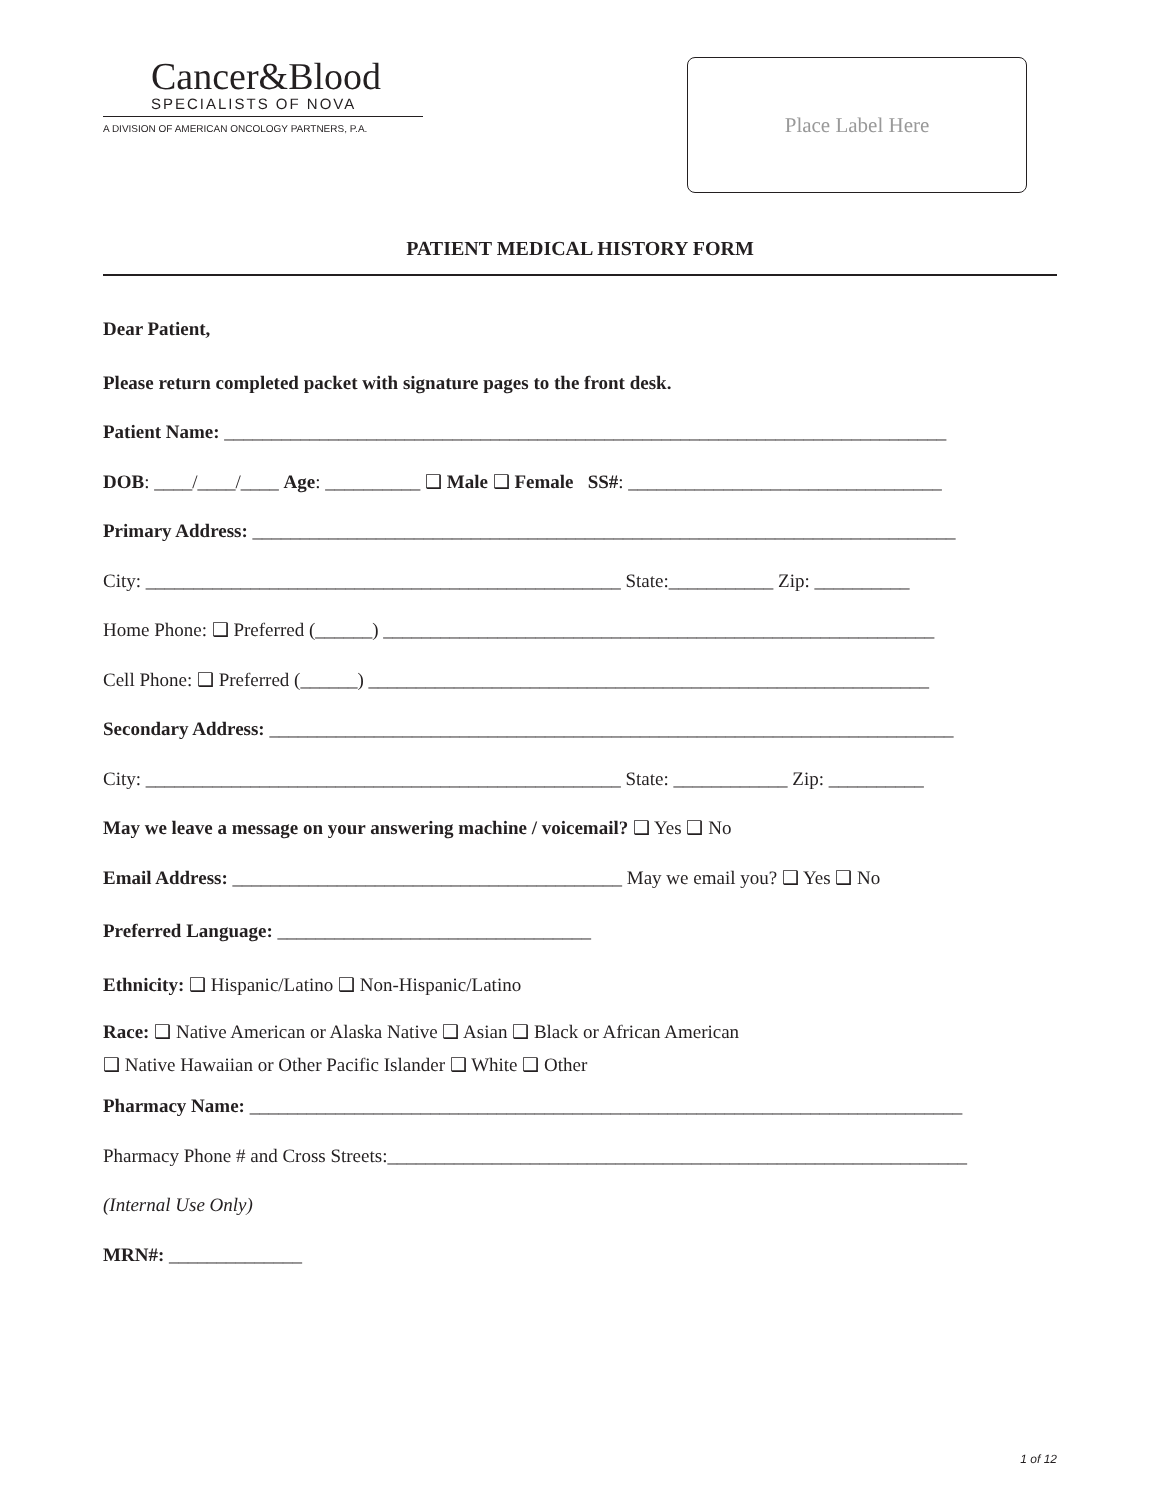Cancer&Blood
SPECIALISTS OF NOVA
A DIVISION OF AMERICAN ONCOLOGY PARTNERS, P.A.
Place Label Here
PATIENT MEDICAL HISTORY FORM
Dear Patient,
Please return completed packet with signature pages to the front desk.
Patient Name: ____________________________________________________________________________
DOB: ____/____/____ Age: __________ ❑ Male ❑ Female SS#: _________________________________
Primary Address: __________________________________________________________________________
City: __________________________________________________ State:___________ Zip: __________
Home Phone: ❑ Preferred (______) __________________________________________________________
Cell Phone: ❑ Preferred (______) ___________________________________________________________
Secondary Address: ________________________________________________________________________
City: __________________________________________________ State: ____________ Zip: __________
May we leave a message on your answering machine / voicemail? ❑ Yes ❑ No
Email Address: _________________________________________ May we email you? ❑ Yes ❑ No
Preferred Language: _________________________________
Ethnicity: ❑ Hispanic/Latino ❑ Non-Hispanic/Latino
Race: ❑ Native American or Alaska Native ❑ Asian ❑ Black or African American
❑ Native Hawaiian or Other Pacific Islander ❑ White ❑ Other
Pharmacy Name: ___________________________________________________________________________
Pharmacy Phone # and Cross Streets:_____________________________________________________________
(Internal Use Only)
MRN#: ______________
1 of 12